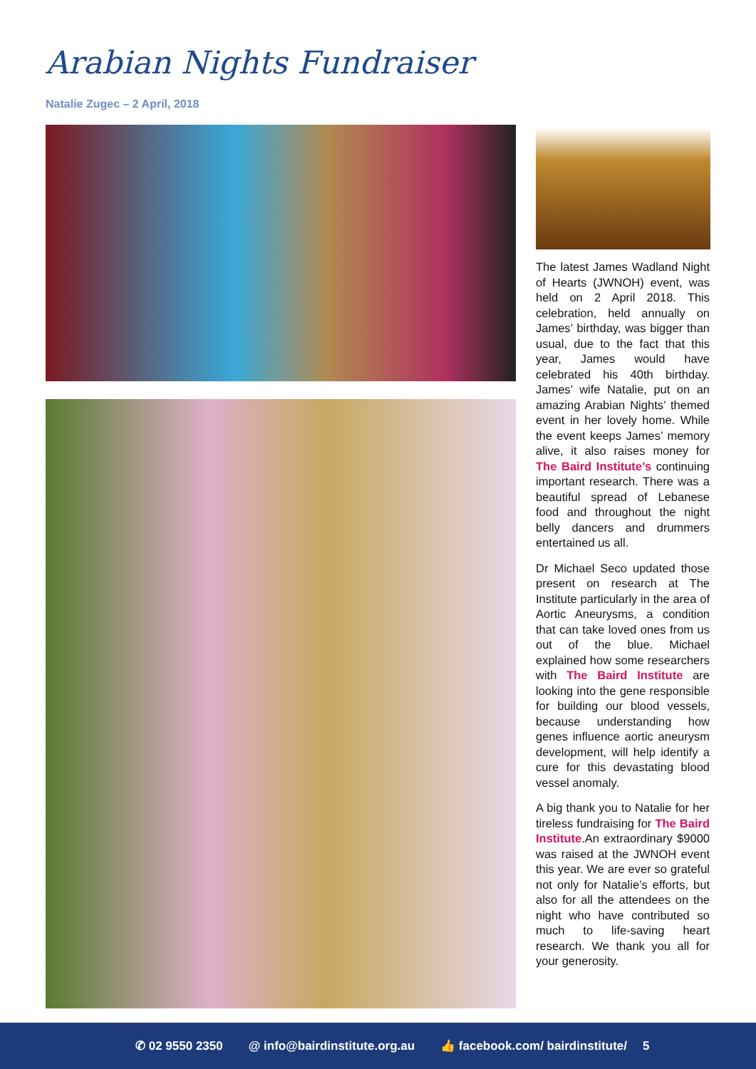Arabian Nights Fundraiser
Natalie Zugec – 2 April, 2018
The latest James Wadland Night of Hearts (JWNOH) event, was held on 2 April 2018. This celebration, held annually on James’ birthday, was bigger than usual, due to the fact that this year, James would have celebrated his 40th birthday. James’ wife Natalie, put on an amazing Arabian Nights’ themed event in her lovely home. While the event keeps James’ memory alive, it also raises money for The Baird Institute’s continuing important research. There was a beautiful spread of Lebanese food and throughout the night belly dancers and drummers entertained us all.
Dr Michael Seco updated those present on research at The Institute particularly in the area of Aortic Aneurysms, a condition that can take loved ones from us out of the blue. Michael explained how some researchers with The Baird Institute are looking into the gene responsible for building our blood vessels, because understanding how genes influence aortic aneurysm development, will help identify a cure for this devastating blood vessel anomaly.
A big thank you to Natalie for her tireless fundraising for The Baird Institute.An extraordinary $9000 was raised at the JWNOH event this year. We are ever so grateful not only for Natalie’s efforts, but also for all the attendees on the night who have contributed so much to life-saving heart research. We thank you all for your generosity.
✆ 02 9550 2350 @ info@bairdinstitute.org.au 👍 facebook.com/ bairdinstitute/ 5